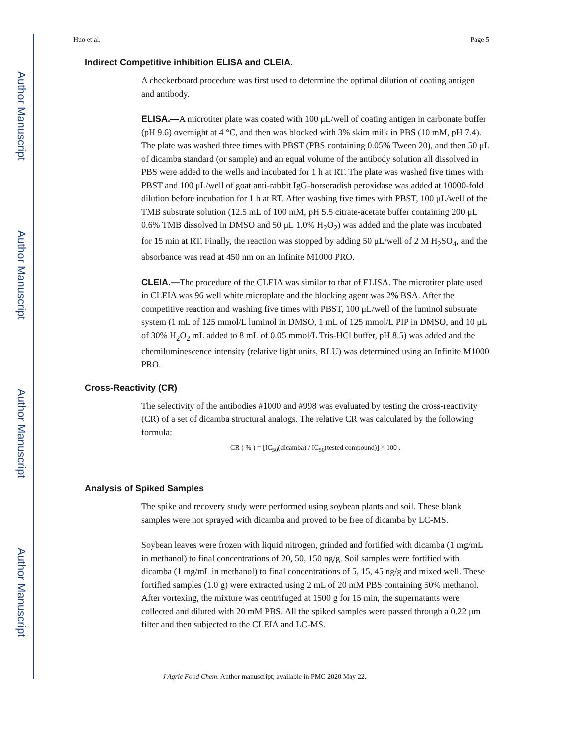Author Manuscript
Author Manuscript
Author Manuscript
Author Manuscript
Huo et al. Page 5
Indirect Competitive inhibition ELISA and CLEIA.
A checkerboard procedure was first used to determine the optimal dilution of coating antigen and antibody.
ELISA.—A microtiter plate was coated with 100 μL/well of coating antigen in carbonate buffer (pH 9.6) overnight at 4 °C, and then was blocked with 3% skim milk in PBS (10 mM, pH 7.4). The plate was washed three times with PBST (PBS containing 0.05% Tween 20), and then 50 μL of dicamba standard (or sample) and an equal volume of the antibody solution all dissolved in PBS were added to the wells and incubated for 1 h at RT. The plate was washed five times with PBST and 100 μL/well of goat anti-rabbit IgG-horseradish peroxidase was added at 10000-fold dilution before incubation for 1 h at RT. After washing five times with PBST, 100 μL/well of the TMB substrate solution (12.5 mL of 100 mM, pH 5.5 citrate-acetate buffer containing 200 μL 0.6% TMB dissolved in DMSO and 50 μL 1.0% H<sub>2</sub>O<sub>2</sub>) was added and the plate was incubated for 15 min at RT. Finally, the reaction was stopped by adding 50 μL/well of 2 M H<sub>2</sub>SO<sub>4</sub>, and the absorbance was read at 450 nm on an Infinite M1000 PRO.
CLEIA.—The procedure of the CLEIA was similar to that of ELISA. The microtiter plate used in CLEIA was 96 well white microplate and the blocking agent was 2% BSA. After the competitive reaction and washing five times with PBST, 100 μL/well of the luminol substrate system (1 mL of 125 mmol/L luminol in DMSO, 1 mL of 125 mmol/L PIP in DMSO, and 10 μL of 30% H<sub>2</sub>O<sub>2</sub> mL added to 8 mL of 0.05 mmol/L Tris-HCl buffer, pH 8.5) was added and the chemiluminescence intensity (relative light units, RLU) was determined using an Infinite M1000 PRO.
Cross-Reactivity (CR)
The selectivity of the antibodies #1000 and #998 was evaluated by testing the cross-reactivity (CR) of a set of dicamba structural analogs. The relative CR was calculated by the following formula:
CR ( % ) = [IC<sub>50</sub>(dicamba) / IC<sub>50</sub>(tested compound)] × 100 .
Analysis of Spiked Samples
The spike and recovery study were performed using soybean plants and soil. These blank samples were not sprayed with dicamba and proved to be free of dicamba by LC-MS.
Soybean leaves were frozen with liquid nitrogen, grinded and fortified with dicamba (1 mg/mL in methanol) to final concentrations of 20, 50, 150 ng/g. Soil samples were fortified with dicamba (1 mg/mL in methanol) to final concentrations of 5, 15, 45 ng/g and mixed well. These fortified samples (1.0 g) were extracted using 2 mL of 20 mM PBS containing 50% methanol. After vortexing, the mixture was centrifuged at 1500 g for 15 min, the supernatants were collected and diluted with 20 mM PBS. All the spiked samples were passed through a 0.22 μm filter and then subjected to the CLEIA and LC-MS.
J Agric Food Chem. Author manuscript; available in PMC 2020 May 22.